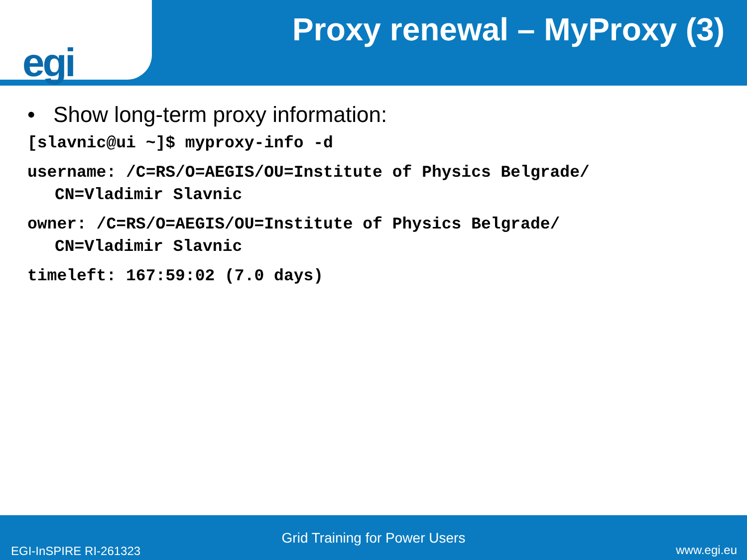egi
Proxy renewal – MyProxy (3)
• Show long-term proxy information:
[slavnic@ui ~]$ myproxy-info -d
username: /C=RS/O=AEGIS/OU=Institute of Physics Belgrade/
CN=Vladimir Slavnic
owner: /C=RS/O=AEGIS/OU=Institute of Physics Belgrade/
CN=Vladimir Slavnic
timeleft: 167:59:02 (7.0 days)
Grid Training for Power Users
EGI-InSPIRE RI-261323 www.egi.eu